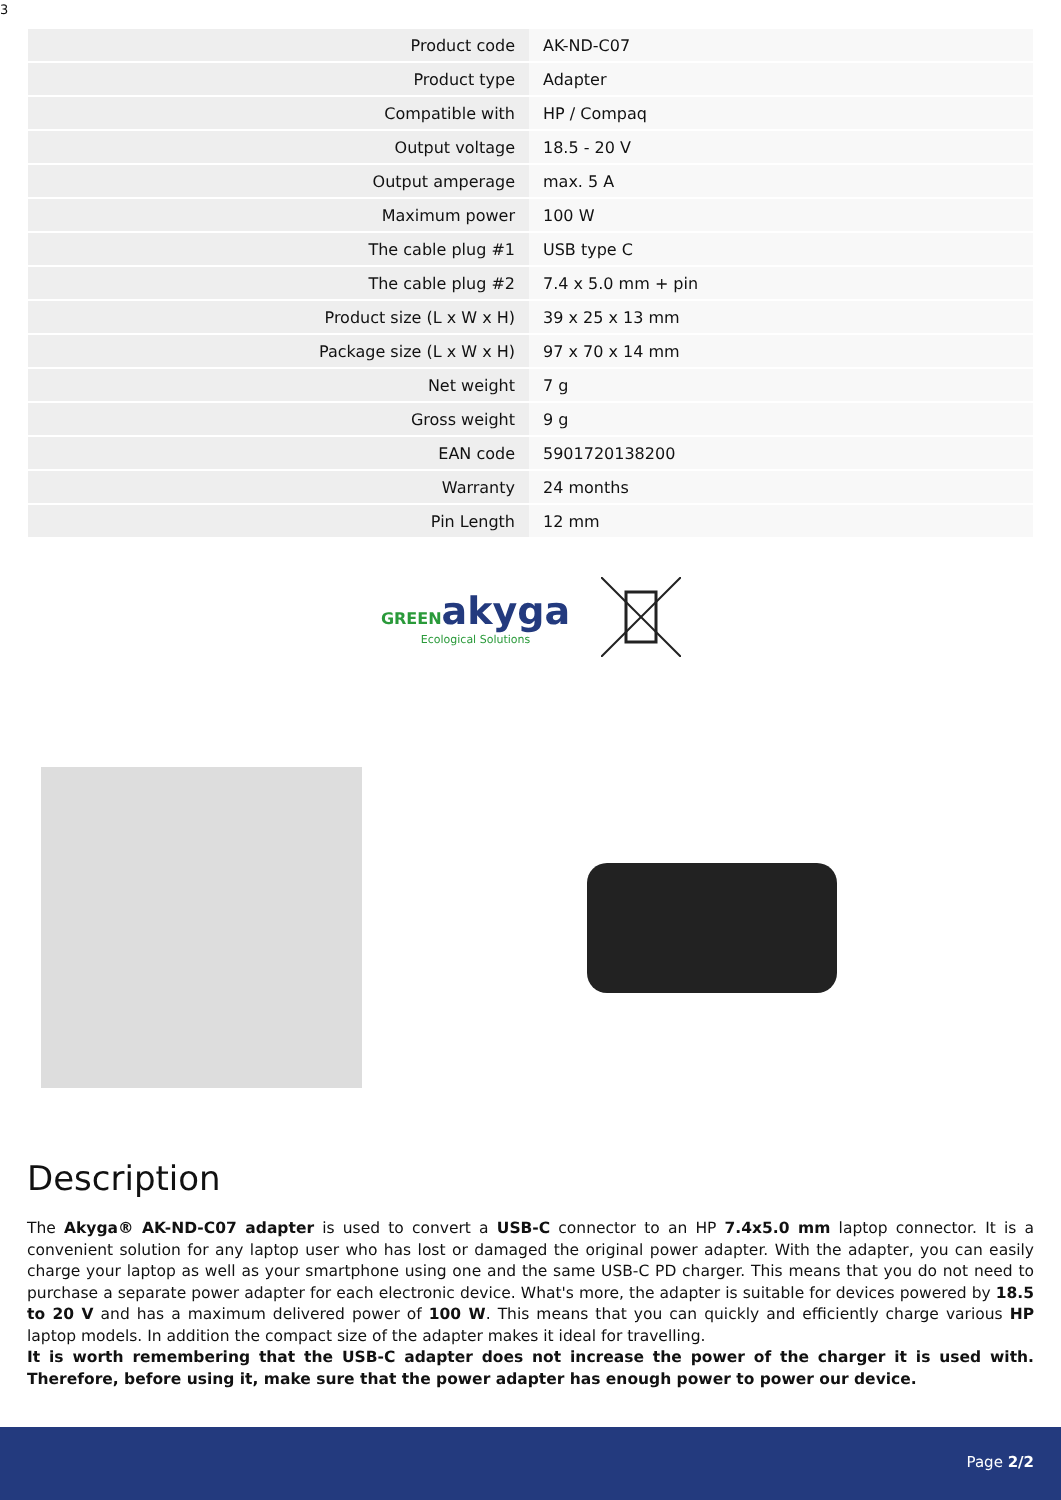3
| Product code | AK-ND-C07 |
| Product type | Adapter |
| Compatible with | HP / Compaq |
| Output voltage | 18.5 - 20 V |
| Output amperage | max. 5 A |
| Maximum power | 100 W |
| The cable plug #1 | USB type C |
| The cable plug #2 | 7.4 x 5.0 mm + pin |
| Product size (L x W x H) | 39 x 25 x 13 mm |
| Package size (L x W x H) | 97 x 70 x 14 mm |
| Net weight | 7 g |
| Gross weight | 9 g |
| EAN code | 5901720138200 |
| Warranty | 24 months |
| Pin Length | 12 mm |
GREEN akyga
Ecological Solutions
Description
The Akyga® AK-ND-C07 adapter is used to convert a USB-C connector to an HP 7.4x5.0 mm laptop connector. It is a convenient solution for any laptop user who has lost or damaged the original power adapter. With the adapter, you can easily charge your laptop as well as your smartphone using one and the same USB-C PD charger. This means that you do not need to purchase a separate power adapter for each electronic device. What's more, the adapter is suitable for devices powered by 18.5 to 20 V and has a maximum delivered power of 100 W. This means that you can quickly and efficiently charge various HP laptop models. In addition the compact size of the adapter makes it ideal for travelling.
It is worth remembering that the USB-C adapter does not increase the power of the charger it is used with. Therefore, before using it, make sure that the power adapter has enough power to power our device.
Page 2/2